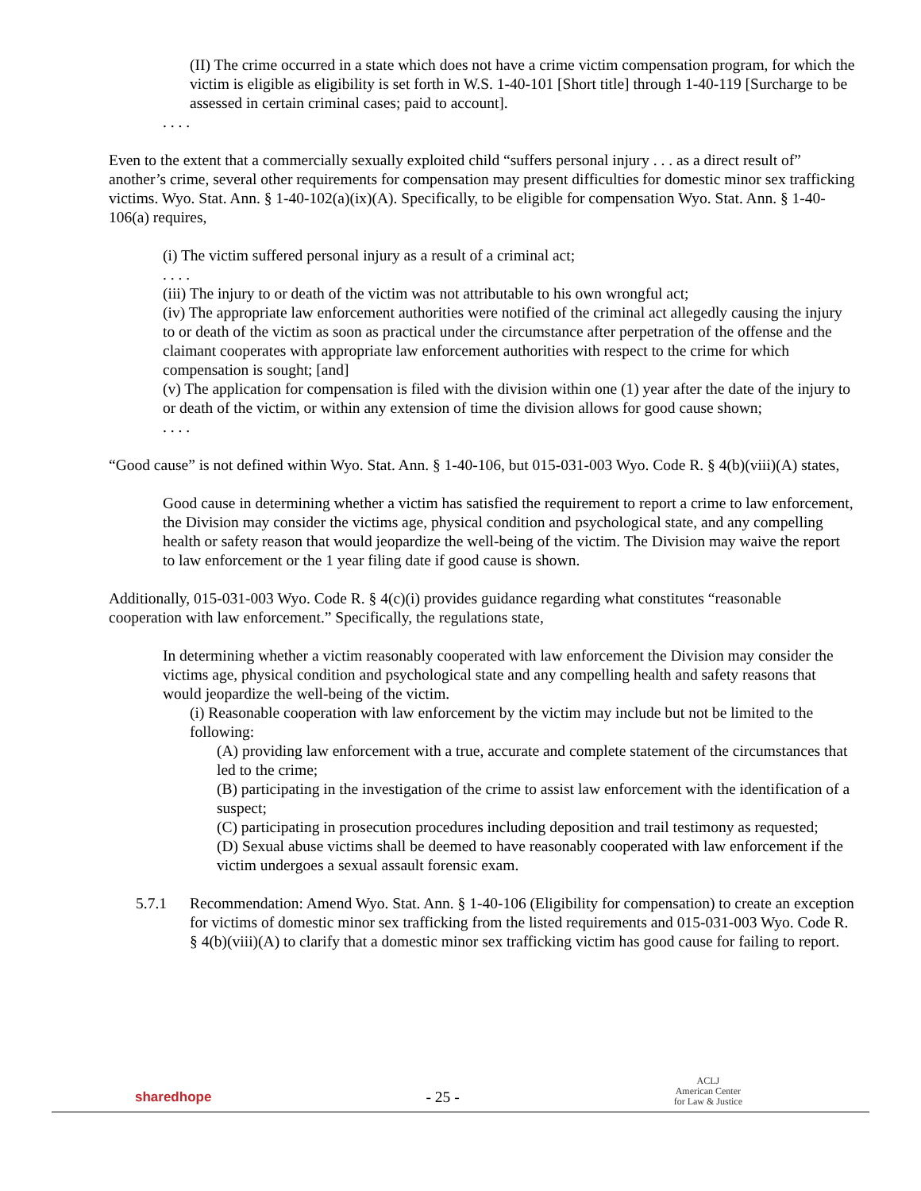(II) The crime occurred in a state which does not have a crime victim compensation program, for which the victim is eligible as eligibility is set forth in W.S. 1-40-101 [Short title] through 1-40-119 [Surcharge to be assessed in certain criminal cases; paid to account].
. . . .
Even to the extent that a commercially sexually exploited child “suffers personal injury . . . as a direct result of” another’s crime, several other requirements for compensation may present difficulties for domestic minor sex trafficking victims. Wyo. Stat. Ann. § 1-40-102(a)(ix)(A). Specifically, to be eligible for compensation Wyo. Stat. Ann. § 1-40-106(a) requires,
(i) The victim suffered personal injury as a result of a criminal act;
. . . .
(iii) The injury to or death of the victim was not attributable to his own wrongful act;
(iv) The appropriate law enforcement authorities were notified of the criminal act allegedly causing the injury to or death of the victim as soon as practical under the circumstance after perpetration of the offense and the claimant cooperates with appropriate law enforcement authorities with respect to the crime for which compensation is sought; [and]
(v) The application for compensation is filed with the division within one (1) year after the date of the injury to or death of the victim, or within any extension of time the division allows for good cause shown;
. . . .
“Good cause” is not defined within Wyo. Stat. Ann. § 1-40-106, but 015-031-003 Wyo. Code R. § 4(b)(viii)(A) states,
Good cause in determining whether a victim has satisfied the requirement to report a crime to law enforcement, the Division may consider the victims age, physical condition and psychological state, and any compelling health or safety reason that would jeopardize the well-being of the victim. The Division may waive the report to law enforcement or the 1 year filing date if good cause is shown.
Additionally, 015-031-003 Wyo. Code R. § 4(c)(i) provides guidance regarding what constitutes “reasonable cooperation with law enforcement.” Specifically, the regulations state,
In determining whether a victim reasonably cooperated with law enforcement the Division may consider the victims age, physical condition and psychological state and any compelling health and safety reasons that would jeopardize the well-being of the victim.
(i) Reasonable cooperation with law enforcement by the victim may include but not be limited to the following:
(A) providing law enforcement with a true, accurate and complete statement of the circumstances that led to the crime;
(B) participating in the investigation of the crime to assist law enforcement with the identification of a suspect;
(C) participating in prosecution procedures including deposition and trail testimony as requested;
(D) Sexual abuse victims shall be deemed to have reasonably cooperated with law enforcement if the victim undergoes a sexual assault forensic exam.
5.7.1 Recommendation: Amend Wyo. Stat. Ann. § 1-40-106 (Eligibility for compensation) to create an exception for victims of domestic minor sex trafficking from the listed requirements and 015-031-003 Wyo. Code R. § 4(b)(viii)(A) to clarify that a domestic minor sex trafficking victim has good cause for failing to report.
sharedhope
- 25 -
ACLJ
American Center
for Law & Justice